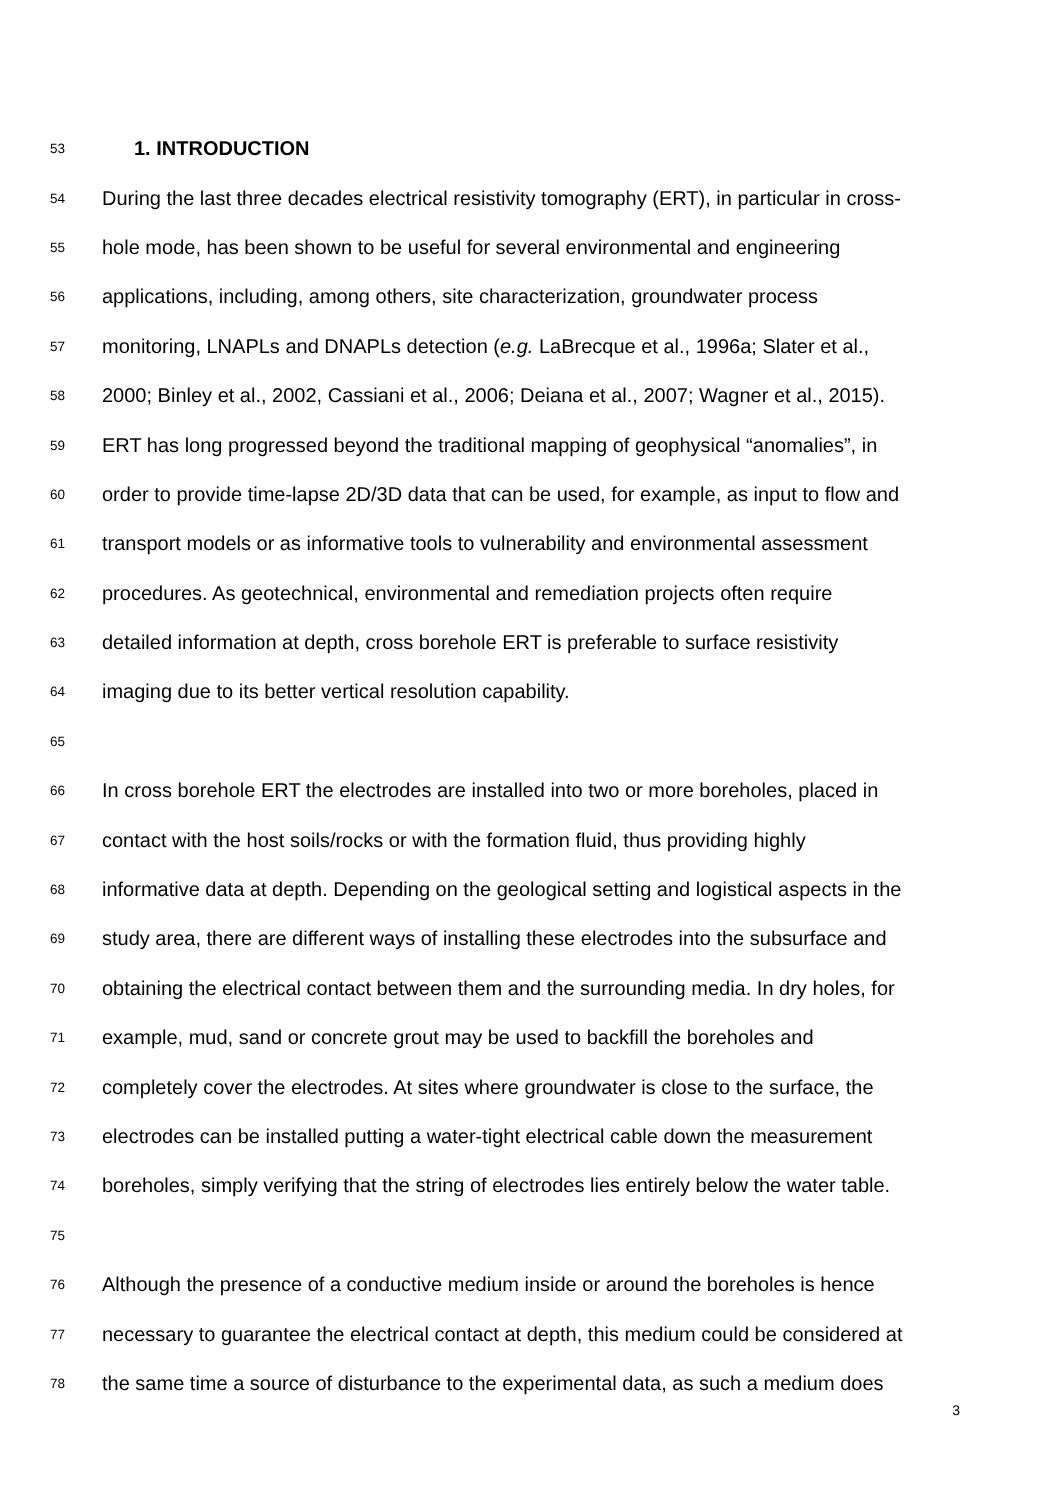53 1. INTRODUCTION
54 During the last three decades electrical resistivity tomography (ERT), in particular in cross-
55 hole mode, has been shown to be useful for several environmental and engineering
56 applications, including, among others, site characterization, groundwater process
57 monitoring, LNAPLs and DNAPLs detection (e.g. LaBrecque et al., 1996a; Slater et al.,
58 2000; Binley et al., 2002, Cassiani et al., 2006; Deiana et al., 2007; Wagner et al., 2015).
59 ERT has long progressed beyond the traditional mapping of geophysical “anomalies”, in
60 order to provide time-lapse 2D/3D data that can be used, for example, as input to flow and
61 transport models or as informative tools to vulnerability and environmental assessment
62 procedures. As geotechnical, environmental and remediation projects often require
63 detailed information at depth, cross borehole ERT is preferable to surface resistivity
64 imaging due to its better vertical resolution capability.
65
66 In cross borehole ERT the electrodes are installed into two or more boreholes, placed in
67 contact with the host soils/rocks or with the formation fluid, thus providing highly
68 informative data at depth. Depending on the geological setting and logistical aspects in the
69 study area, there are different ways of installing these electrodes into the subsurface and
70 obtaining the electrical contact between them and the surrounding media. In dry holes, for
71 example, mud, sand or concrete grout may be used to backfill the boreholes and
72 completely cover the electrodes. At sites where groundwater is close to the surface, the
73 electrodes can be installed putting a water-tight electrical cable down the measurement
74 boreholes, simply verifying that the string of electrodes lies entirely below the water table.
75
76 Although the presence of a conductive medium inside or around the boreholes is hence
77 necessary to guarantee the electrical contact at depth, this medium could be considered at
78 the same time a source of disturbance to the experimental data, as such a medium does
3